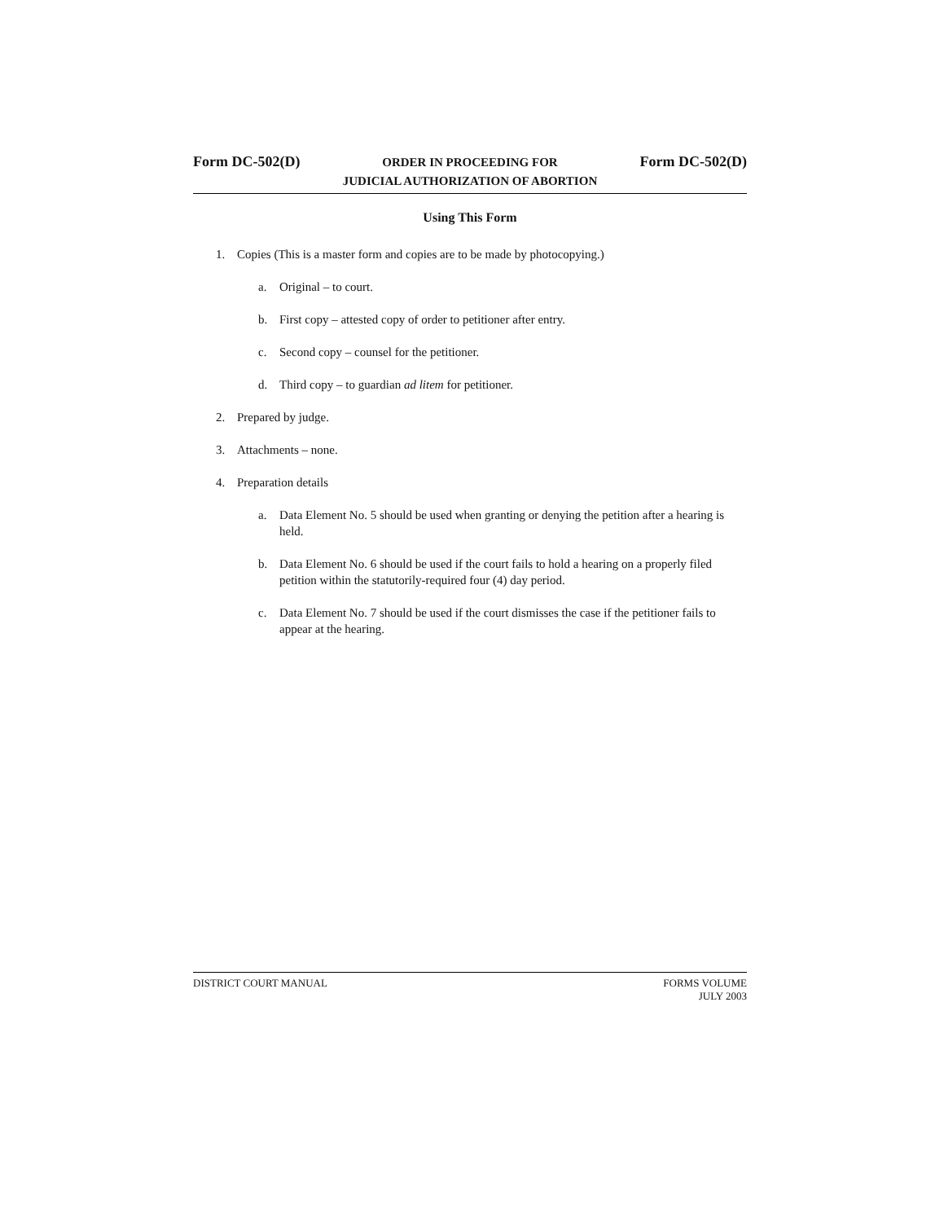Form DC-502(D)
ORDER IN PROCEEDING FOR
JUDICIAL AUTHORIZATION OF ABORTION
Form DC-502(D)
Using This Form
1. Copies (This is a master form and copies are to be made by photocopying.)
a. Original – to court.
b. First copy – attested copy of order to petitioner after entry.
c. Second copy – counsel for the petitioner.
d. Third copy – to guardian ad litem for petitioner.
2. Prepared by judge.
3. Attachments – none.
4. Preparation details
a. Data Element No. 5 should be used when granting or denying the petition after a hearing is held.
b. Data Element No. 6 should be used if the court fails to hold a hearing on a properly filed petition within the statutorily-required four (4) day period.
c. Data Element No. 7 should be used if the court dismisses the case if the petitioner fails to appear at the hearing.
DISTRICT COURT MANUAL FORMS VOLUME
JULY 2003